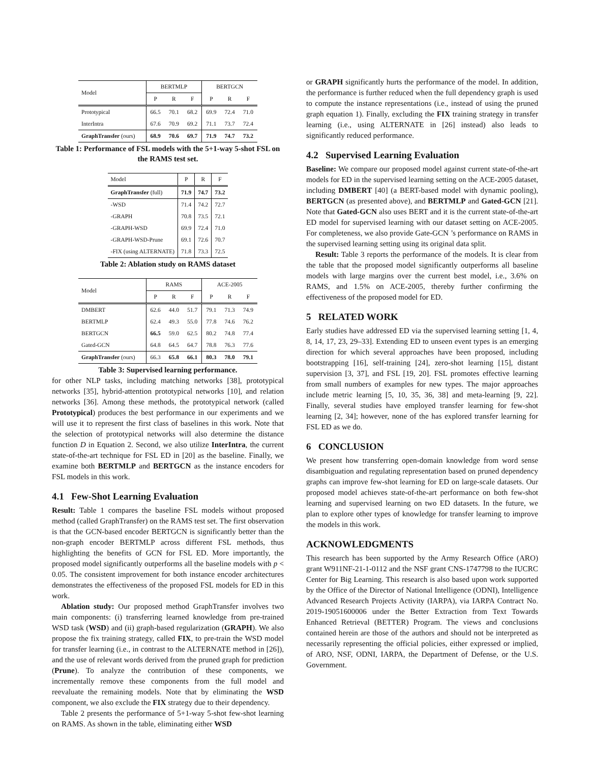| Model | BERTMLP | | | BERTGCN | | |
| --- | --- | --- | --- | --- | --- | --- |
| | P | R | F | P | R | F |
| Prototypical | 66.5 | 70.1 | 68.2 | 69.9 | 72.4 | 71.0 |
| InterIntra | 67.6 | 70.9 | 69.2 | 71.1 | 73.7 | 72.4 |
| GraphTransfer (ours) | 68.9 | 70.6 | 69.7 | 71.9 | 74.7 | 73.2 |
Table 1: Performance of FSL models with the 5+1-way 5-shot FSL on the RAMS test set.
| Model | P | R | F |
| --- | --- | --- | --- |
| GraphTransfer (full) | 71.9 | 74.7 | 73.2 |
| -WSD | 71.4 | 74.2 | 72.7 |
| -GRAPH | 70.8 | 73.5 | 72.1 |
| -GRAPH-WSD | 69.9 | 72.4 | 71.0 |
| -GRAPH-WSD-Prune | 69.1 | 72.6 | 70.7 |
| -FIX (using ALTERNATE) | 71.8 | 73.3 | 72.5 |
Table 2: Ablation study on RAMS dataset
| Model | RAMS | | | ACE-2005 | | |
| --- | --- | --- | --- | --- | --- | --- |
| | P | R | F | P | R | F |
| DMBERT | 62.6 | 44.0 | 51.7 | 79.1 | 71.3 | 74.9 |
| BERTMLP | 62.4 | 49.3 | 55.0 | 77.8 | 74.6 | 76.2 |
| BERTGCN | 66.5 | 59.0 | 62.5 | 80.2 | 74.8 | 77.4 |
| Gated-GCN | 64.8 | 64.5 | 64.7 | 78.8 | 76.3 | 77.6 |
| GraphTransfer (ours) | 66.3 | 65.8 | 66.1 | 80.3 | 78.0 | 79.1 |
Table 3: Supervised learning performance.
for other NLP tasks, including matching networks [38], prototypical networks [35], hybrid-attention prototypical networks [10], and relation networks [36]. Among these methods, the prototypical network (called Prototypical) produces the best performance in our experiments and we will use it to represent the first class of baselines in this work. Note that the selection of prototypical networks will also determine the distance function D in Equation 2. Second, we also utilize InterIntra, the current state-of-the-art technique for FSL ED in [20] as the baseline. Finally, we examine both BERTMLP and BERTGCN as the instance encoders for FSL models in this work.
4.1 Few-Shot Learning Evaluation
Result: Table 1 compares the baseline FSL models without proposed method (called GraphTransfer) on the RAMS test set. The first observation is that the GCN-based encoder BERTGCN is significantly better than the non-graph encoder BERTMLP across different FSL methods, thus highlighting the benefits of GCN for FSL ED. More importantly, the proposed model significantly outperforms all the baseline models with p < 0.05. The consistent improvement for both instance encoder architectures demonstrates the effectiveness of the proposed FSL models for ED in this work.
Ablation study: Our proposed method GraphTransfer involves two main components: (i) transferring learned knowledge from pre-trained WSD task (WSD) and (ii) graph-based regularization (GRAPH). We also propose the fix training strategy, called FIX, to pre-train the WSD model for transfer learning (i.e., in contrast to the ALTERNATE method in [26]), and the use of relevant words derived from the pruned graph for prediction (Prune). To analyze the contribution of these components, we incrementally remove these components from the full model and reevaluate the remaining models. Note that by eliminating the WSD component, we also exclude the FIX strategy due to their dependency.
Table 2 presents the performance of 5+1-way 5-shot few-shot learning on RAMS. As shown in the table, eliminating either WSD
or GRAPH significantly hurts the performance of the model. In addition, the performance is further reduced when the full dependency graph is used to compute the instance representations (i.e., instead of using the pruned graph equation 1). Finally, excluding the FIX training strategy in transfer learning (i.e., using ALTERNATE in [26] instead) also leads to significantly reduced performance.
4.2 Supervised Learning Evaluation
Baseline: We compare our proposed model against current state-of-the-art models for ED in the supervised learning setting on the ACE-2005 dataset, including DMBERT [40] (a BERT-based model with dynamic pooling), BERTGCN (as presented above), and BERTMLP and Gated-GCN [21]. Note that Gated-GCN also uses BERT and it is the current state-of-the-art ED model for supervised learning with our dataset setting on ACE-2005. For completeness, we also provide Gate-GCN ’s performance on RAMS in the supervised learning setting using its original data split.
Result: Table 3 reports the performance of the models. It is clear from the table that the proposed model significantly outperforms all baseline models with large margins over the current best model, i.e., 3.6% on RAMS, and 1.5% on ACE-2005, thereby further confirming the effectiveness of the proposed model for ED.
5 RELATED WORK
Early studies have addressed ED via the supervised learning setting [1, 4, 8, 14, 17, 23, 29–33]. Extending ED to unseen event types is an emerging direction for which several approaches have been proposed, including bootstrapping [16], self-training [24], zero-shot learning [15], distant supervision [3, 37], and FSL [19, 20]. FSL promotes effective learning from small numbers of examples for new types. The major approaches include metric learning [5, 10, 35, 36, 38] and meta-learning [9, 22]. Finally, several studies have employed transfer learning for few-shot learning [2, 34]; however, none of the has explored transfer learning for FSL ED as we do.
6 CONCLUSION
We present how transferring open-domain knowledge from word sense disambiguation and regulating representation based on pruned dependency graphs can improve few-shot learning for ED on large-scale datasets. Our proposed model achieves state-of-the-art performance on both few-shot learning and supervised learning on two ED datasets. In the future, we plan to explore other types of knowledge for transfer learning to improve the models in this work.
ACKNOWLEDGMENTS
This research has been supported by the Army Research Office (ARO) grant W911NF-21-1-0112 and the NSF grant CNS-1747798 to the IUCRC Center for Big Learning. This research is also based upon work supported by the Office of the Director of National Intelligence (ODNI), Intelligence Advanced Research Projects Activity (IARPA), via IARPA Contract No. 2019-19051600006 under the Better Extraction from Text Towards Enhanced Retrieval (BETTER) Program. The views and conclusions contained herein are those of the authors and should not be interpreted as necessarily representing the official policies, either expressed or implied, of ARO, NSF, ODNI, IARPA, the Department of Defense, or the U.S. Government.